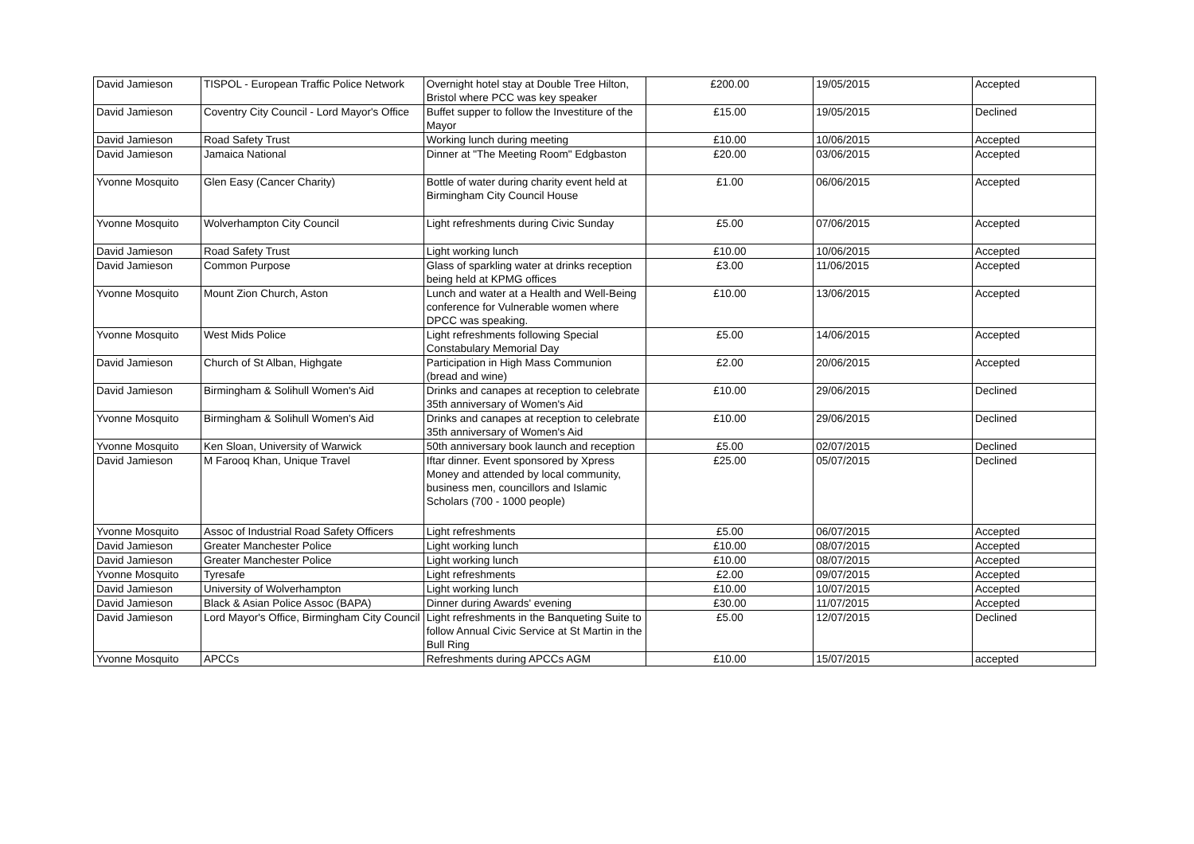| David Jamieson | TISPOL - European Traffic Police Network | Overnight hotel stay at Double Tree Hilton, Bristol where PCC was key speaker | £200.00 | 19/05/2015 | Accepted |
| David Jamieson | Coventry City Council - Lord Mayor's Office | Buffet supper to follow the Investiture of the Mayor | £15.00 | 19/05/2015 | Declined |
| David Jamieson | Road Safety Trust | Working lunch during meeting | £10.00 | 10/06/2015 | Accepted |
| David Jamieson | Jamaica National | Dinner at "The Meeting Room" Edgbaston | £20.00 | 03/06/2015 | Accepted |
| Yvonne Mosquito | Glen Easy (Cancer Charity) | Bottle of water during charity event held at Birmingham City Council House | £1.00 | 06/06/2015 | Accepted |
| Yvonne Mosquito | Wolverhampton City Council | Light refreshments during Civic Sunday | £5.00 | 07/06/2015 | Accepted |
| David Jamieson | Road Safety Trust | Light working lunch | £10.00 | 10/06/2015 | Accepted |
| David Jamieson | Common Purpose | Glass of sparkling water at drinks reception being held at KPMG offices | £3.00 | 11/06/2015 | Accepted |
| Yvonne Mosquito | Mount Zion Church, Aston | Lunch and water at a Health and Well-Being conference for Vulnerable women where DPCC was speaking. | £10.00 | 13/06/2015 | Accepted |
| Yvonne Mosquito | West Mids Police | Light refreshments following Special Constabulary Memorial Day | £5.00 | 14/06/2015 | Accepted |
| David Jamieson | Church of St Alban, Highgate | Participation in High Mass Communion (bread and wine) | £2.00 | 20/06/2015 | Accepted |
| David Jamieson | Birmingham & Solihull Women's Aid | Drinks and canapes at reception to celebrate 35th anniversary of Women's Aid | £10.00 | 29/06/2015 | Declined |
| Yvonne Mosquito | Birmingham & Solihull Women's Aid | Drinks and canapes at reception to celebrate 35th anniversary of Women's Aid | £10.00 | 29/06/2015 | Declined |
| Yvonne Mosquito | Ken Sloan, University of Warwick | 50th anniversary book launch and reception | £5.00 | 02/07/2015 | Declined |
| David Jamieson | M Farooq Khan, Unique Travel | Iftar dinner. Event sponsored by Xpress Money and attended by local community, business men, councillors and Islamic Scholars (700 - 1000 people) | £25.00 | 05/07/2015 | Declined |
| Yvonne Mosquito | Assoc of Industrial Road Safety Officers | Light refreshments | £5.00 | 06/07/2015 | Accepted |
| David Jamieson | Greater Manchester Police | Light working lunch | £10.00 | 08/07/2015 | Accepted |
| David Jamieson | Greater Manchester Police | Light working lunch | £10.00 | 08/07/2015 | Accepted |
| Yvonne Mosquito | Tyresafe | Light refreshments | £2.00 | 09/07/2015 | Accepted |
| David Jamieson | University of Wolverhampton | Light working lunch | £10.00 | 10/07/2015 | Accepted |
| David Jamieson | Black & Asian Police Assoc (BAPA) | Dinner during Awards' evening | £30.00 | 11/07/2015 | Accepted |
| David Jamieson | Lord Mayor's Office, Birmingham City Council | Light refreshments in the Banqueting Suite to follow Annual Civic Service at St Martin in the Bull Ring | £5.00 | 12/07/2015 | Declined |
| Yvonne Mosquito | APCCs | Refreshments during APCCs AGM | £10.00 | 15/07/2015 | accepted |